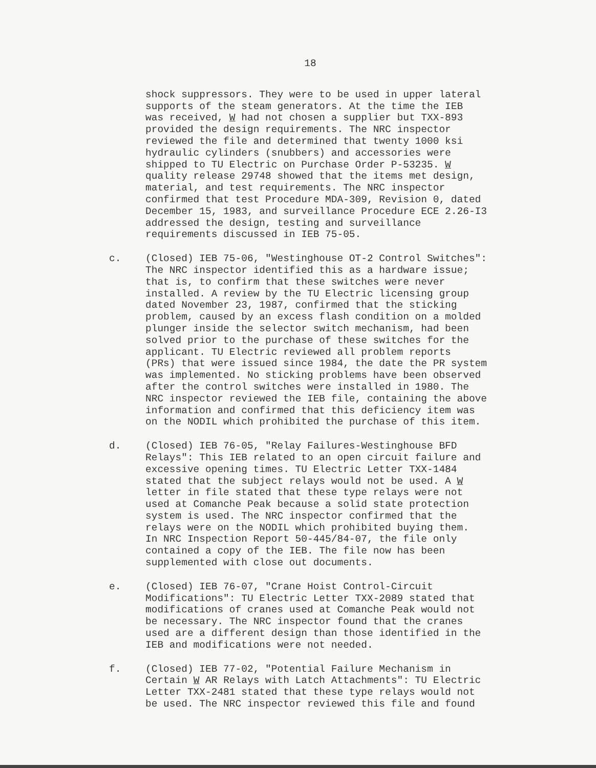18
shock suppressors. They were to be used in upper lateral supports of the steam generators. At the time the IEB was received, W had not chosen a supplier but TXX-893 provided the design requirements. The NRC inspector reviewed the file and determined that twenty 1000 ksi hydraulic cylinders (snubbers) and accessories were shipped to TU Electric on Purchase Order P-53235. W quality release 29748 showed that the items met design, material, and test requirements. The NRC inspector confirmed that test Procedure MDA-309, Revision 0, dated December 15, 1983, and surveillance Procedure ECE 2.26-I3 addressed the design, testing and surveillance requirements discussed in IEB 75-05.
c. (Closed) IEB 75-06, "Westinghouse OT-2 Control Switches": The NRC inspector identified this as a hardware issue; that is, to confirm that these switches were never installed. A review by the TU Electric licensing group dated November 23, 1987, confirmed that the sticking problem, caused by an excess flash condition on a molded plunger inside the selector switch mechanism, had been solved prior to the purchase of these switches for the applicant. TU Electric reviewed all problem reports (PRs) that were issued since 1984, the date the PR system was implemented. No sticking problems have been observed after the control switches were installed in 1980. The NRC inspector reviewed the IEB file, containing the above information and confirmed that this deficiency item was on the NODIL which prohibited the purchase of this item.
d. (Closed) IEB 76-05, "Relay Failures-Westinghouse BFD Relays": This IEB related to an open circuit failure and excessive opening times. TU Electric Letter TXX-1484 stated that the subject relays would not be used. A W letter in file stated that these type relays were not used at Comanche Peak because a solid state protection system is used. The NRC inspector confirmed that the relays were on the NODIL which prohibited buying them. In NRC Inspection Report 50-445/84-07, the file only contained a copy of the IEB. The file now has been supplemented with close out documents.
e. (Closed) IEB 76-07, "Crane Hoist Control-Circuit Modifications": TU Electric Letter TXX-2089 stated that modifications of cranes used at Comanche Peak would not be necessary. The NRC inspector found that the cranes used are a different design than those identified in the IEB and modifications were not needed.
f. (Closed) IEB 77-02, "Potential Failure Mechanism in Certain W AR Relays with Latch Attachments": TU Electric Letter TXX-2481 stated that these type relays would not be used. The NRC inspector reviewed this file and found